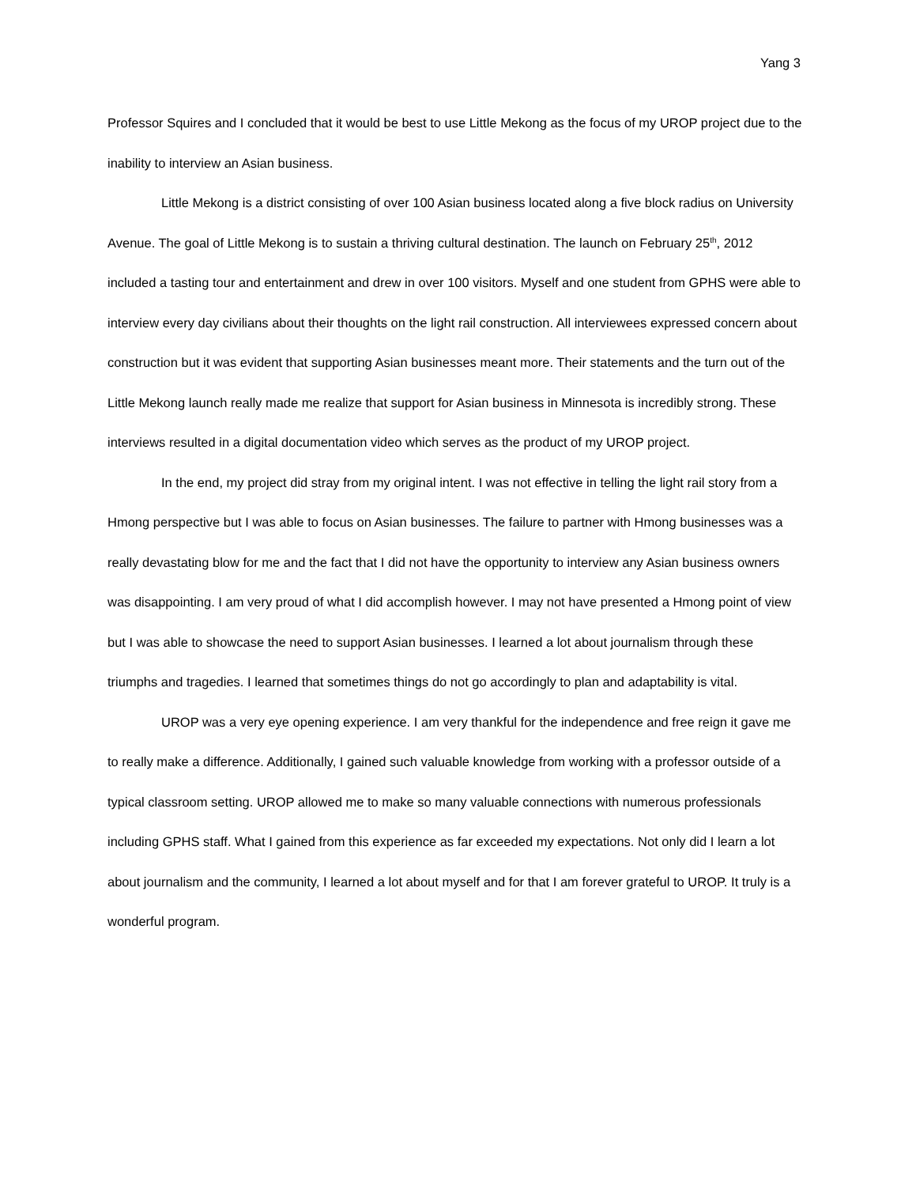Yang 3
Professor Squires and I concluded that it would be best to use Little Mekong as the focus of my UROP project due to the inability to interview an Asian business.
Little Mekong is a district consisting of over 100 Asian business located along a five block radius on University Avenue. The goal of Little Mekong is to sustain a thriving cultural destination. The launch on February 25<sup>th</sup>, 2012 included a tasting tour and entertainment and drew in over 100 visitors. Myself and one student from GPHS were able to interview every day civilians about their thoughts on the light rail construction. All interviewees expressed concern about construction but it was evident that supporting Asian businesses meant more. Their statements and the turn out of the Little Mekong launch really made me realize that support for Asian business in Minnesota is incredibly strong. These interviews resulted in a digital documentation video which serves as the product of my UROP project.
In the end, my project did stray from my original intent. I was not effective in telling the light rail story from a Hmong perspective but I was able to focus on Asian businesses. The failure to partner with Hmong businesses was a really devastating blow for me and the fact that I did not have the opportunity to interview any Asian business owners was disappointing. I am very proud of what I did accomplish however. I may not have presented a Hmong point of view but I was able to showcase the need to support Asian businesses. I learned a lot about journalism through these triumphs and tragedies. I learned that sometimes things do not go accordingly to plan and adaptability is vital.
UROP was a very eye opening experience. I am very thankful for the independence and free reign it gave me to really make a difference. Additionally, I gained such valuable knowledge from working with a professor outside of a typical classroom setting. UROP allowed me to make so many valuable connections with numerous professionals including GPHS staff. What I gained from this experience as far exceeded my expectations. Not only did I learn a lot about journalism and the community, I learned a lot about myself and for that I am forever grateful to UROP. It truly is a wonderful program.